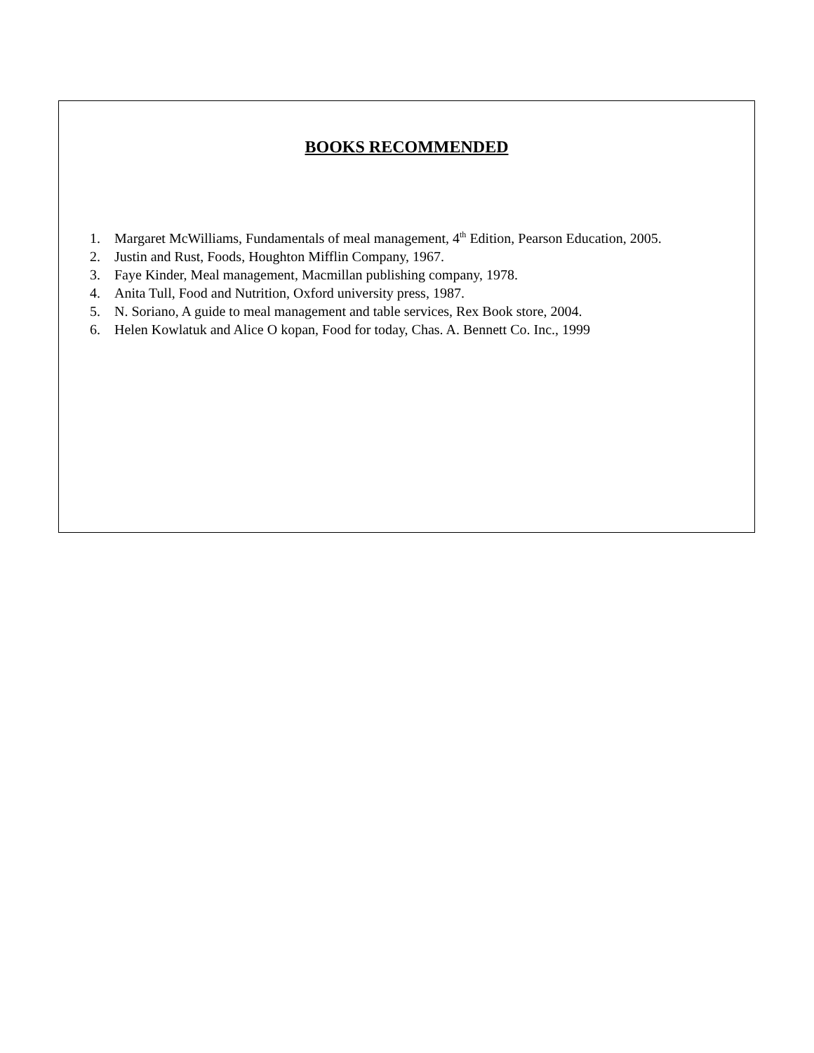BOOKS RECOMMENDED
1. Margaret McWilliams, Fundamentals of meal management, 4<sup>th</sup> Edition, Pearson Education, 2005.
2. Justin and Rust, Foods, Houghton Mifflin Company, 1967.
3. Faye Kinder, Meal management, Macmillan publishing company, 1978.
4. Anita Tull, Food and Nutrition, Oxford university press, 1987.
5. N. Soriano, A guide to meal management and table services, Rex Book store, 2004.
6. Helen Kowlatuk and Alice O kopan, Food for today, Chas. A. Bennett Co. Inc., 1999